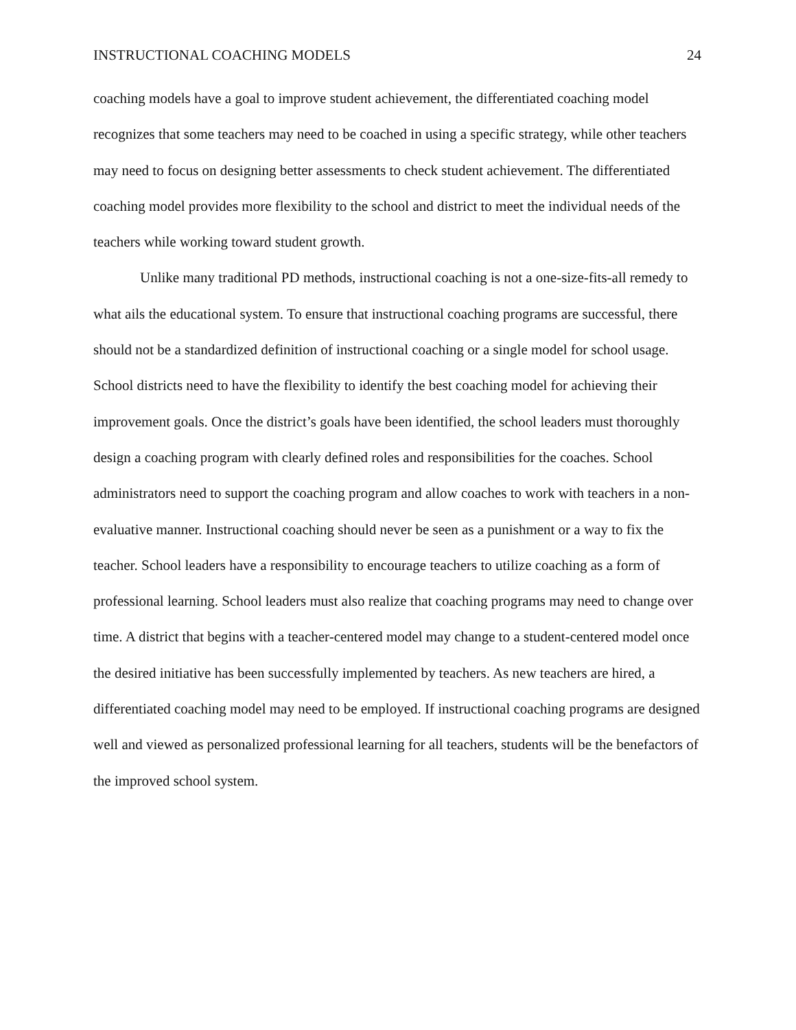INSTRUCTIONAL COACHING MODELS 24
coaching models have a goal to improve student achievement, the differentiated coaching model recognizes that some teachers may need to be coached in using a specific strategy, while other teachers may need to focus on designing better assessments to check student achievement. The differentiated coaching model provides more flexibility to the school and district to meet the individual needs of the teachers while working toward student growth.
Unlike many traditional PD methods, instructional coaching is not a one-size-fits-all remedy to what ails the educational system. To ensure that instructional coaching programs are successful, there should not be a standardized definition of instructional coaching or a single model for school usage. School districts need to have the flexibility to identify the best coaching model for achieving their improvement goals. Once the district’s goals have been identified, the school leaders must thoroughly design a coaching program with clearly defined roles and responsibilities for the coaches. School administrators need to support the coaching program and allow coaches to work with teachers in a non-evaluative manner. Instructional coaching should never be seen as a punishment or a way to fix the teacher. School leaders have a responsibility to encourage teachers to utilize coaching as a form of professional learning. School leaders must also realize that coaching programs may need to change over time. A district that begins with a teacher-centered model may change to a student-centered model once the desired initiative has been successfully implemented by teachers. As new teachers are hired, a differentiated coaching model may need to be employed. If instructional coaching programs are designed well and viewed as personalized professional learning for all teachers, students will be the benefactors of the improved school system.